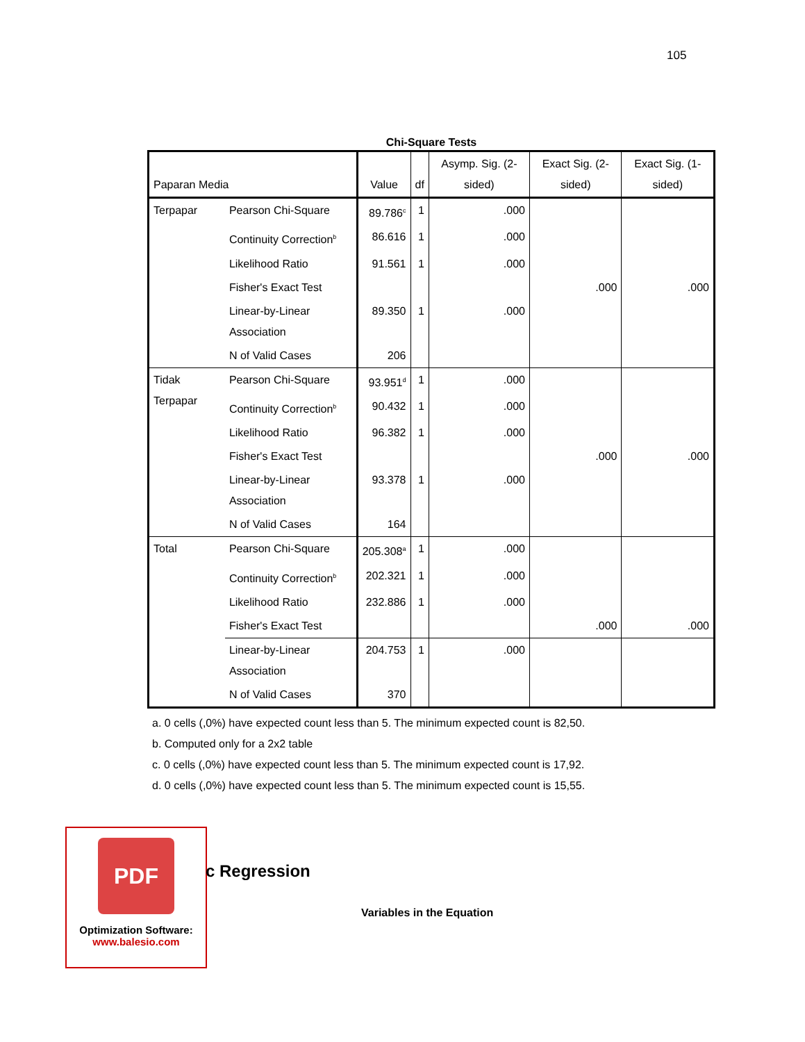105
Chi-Square Tests
| Paparan Media | | Value | df | Asymp. Sig. (2-sided) | Exact Sig. (2-sided) | Exact Sig. (1-sided) |
| --- | --- | --- | --- | --- | --- | --- |
| Terpapar | Pearson Chi-Square | 89.786<sup>c</sup> | 1 | .000 | | |
| | Continuity Correction<sup>b</sup> | 86.616 | 1 | .000 | | |
| | Likelihood Ratio | 91.561 | 1 | .000 | | |
| | Fisher's Exact Test | | | | .000 | .000 |
| | Linear-by-Linear Association | 89.350 | 1 | .000 | | |
| | N of Valid Cases | 206 | | | | |
| Tidak Terpapar | Pearson Chi-Square | 93.951<sup>d</sup> | 1 | .000 | | |
| | Continuity Correction<sup>b</sup> | 90.432 | 1 | .000 | | |
| | Likelihood Ratio | 96.382 | 1 | .000 | | |
| | Fisher's Exact Test | | | | .000 | .000 |
| | Linear-by-Linear Association | 93.378 | 1 | .000 | | |
| | N of Valid Cases | 164 | | | | |
| Total | Pearson Chi-Square | 205.308<sup>a</sup> | 1 | .000 | | |
| | Continuity Correction<sup>b</sup> | 202.321 | 1 | .000 | | |
| | Likelihood Ratio | 232.886 | 1 | .000 | | |
| | Fisher's Exact Test | | | | .000 | .000 |
| | Linear-by-Linear Association | 204.753 | 1 | .000 | | |
| | N of Valid Cases | 370 | | | | |
a. 0 cells (,0%) have expected count less than 5. The minimum expected count is 82,50.
b. Computed only for a 2x2 table
c. 0 cells (,0%) have expected count less than 5. The minimum expected count is 17,92.
d. 0 cells (,0%) have expected count less than 5. The minimum expected count is 15,55.
PDF
Optimization Software:
www.balesio.com
c Regression
Variables in the Equation